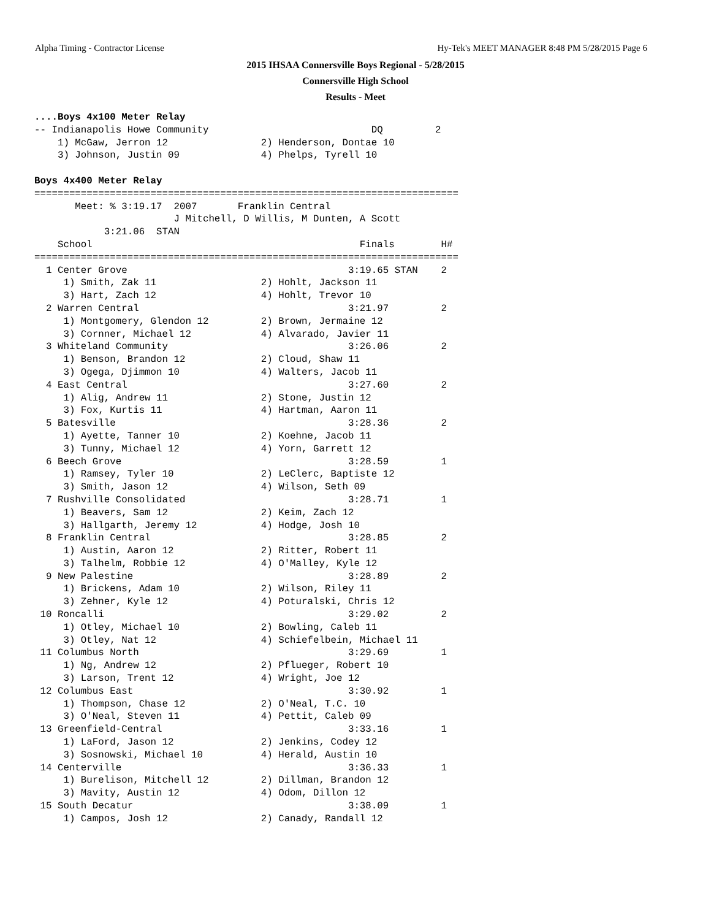Alpha Timing - Contractor License Hy-Tek's MEET MANAGER 8:48 PM 5/28/2015 Page 6
2015 IHSAA Connersville Boys Regional - 5/28/2015
Connersville High School
Results - Meet
....Boys 4x100 Meter Relay
-- Indianapolis Howe Community                            DQ         2
    1) McGaw, Jerron 12                2) Henderson, Dontae 10
    3) Johnson, Justin 09              4) Phelps, Tyrell 10

Boys 4x400 Meter Relay
=========================================================================
       Meet: % 3:19.17  2007       Franklin Central
                        J Mitchell, D Willis, M Dunten, A Scott
            3:21.06  STAN
    School                                              Finals        H#
=========================================================================
  1 Center Grove                                      3:19.65 STAN    2
     1) Smith, Zak 11                  2) Hohlt, Jackson 11
     3) Hart, Zach 12                  4) Hohlt, Trevor 10
  2 Warren Central                                    3:21.97         2
     1) Montgomery, Glendon 12         2) Brown, Jermaine 12
     3) Cornner, Michael 12            4) Alvarado, Javier 11
  3 Whiteland Community                               3:26.06         2
     1) Benson, Brandon 12             2) Cloud, Shaw 11
     3) Ogega, Djimmon 10              4) Walters, Jacob 11
  4 East Central                                      3:27.60         2
     1) Alig, Andrew 11                2) Stone, Justin 12
     3) Fox, Kurtis 11                 4) Hartman, Aaron 11
  5 Batesville                                        3:28.36         2
     1) Ayette, Tanner 10              2) Koehne, Jacob 11
     3) Tunny, Michael 12              4) Yorn, Garrett 12
  6 Beech Grove                                       3:28.59         1
     1) Ramsey, Tyler 10               2) LeClerc, Baptiste 12
     3) Smith, Jason 12                4) Wilson, Seth 09
  7 Rushville Consolidated                            3:28.71         1
     1) Beavers, Sam 12                2) Keim, Zach 12
     3) Hallgarth, Jeremy 12           4) Hodge, Josh 10
  8 Franklin Central                                  3:28.85         2
     1) Austin, Aaron 12               2) Ritter, Robert 11
     3) Talhelm, Robbie 12             4) O'Malley, Kyle 12
  9 New Palestine                                     3:28.89         2
     1) Brickens, Adam 10              2) Wilson, Riley 11
     3) Zehner, Kyle 12                4) Poturalski, Chris 12
 10 Roncalli                                          3:29.02         2
     1) Otley, Michael 10              2) Bowling, Caleb 11
     3) Otley, Nat 12                  4) Schiefelbein, Michael 11
 11 Columbus North                                    3:29.69         1
     1) Ng, Andrew 12                  2) Pflueger, Robert 10
     3) Larson, Trent 12               4) Wright, Joe 12
 12 Columbus East                                     3:30.92         1
     1) Thompson, Chase 12             2) O'Neal, T.C. 10
     3) O'Neal, Steven 11              4) Pettit, Caleb 09
 13 Greenfield-Central                                3:33.16         1
     1) LaFord, Jason 12               2) Jenkins, Codey 12
     3) Sosnowski, Michael 10          4) Herald, Austin 10
 14 Centerville                                       3:36.33         1
     1) Burelison, Mitchell 12         2) Dillman, Brandon 12
     3) Mavity, Austin 12              4) Odom, Dillon 12
 15 South Decatur                                     3:38.09         1
     1) Campos, Josh 12                2) Canady, Randall 12